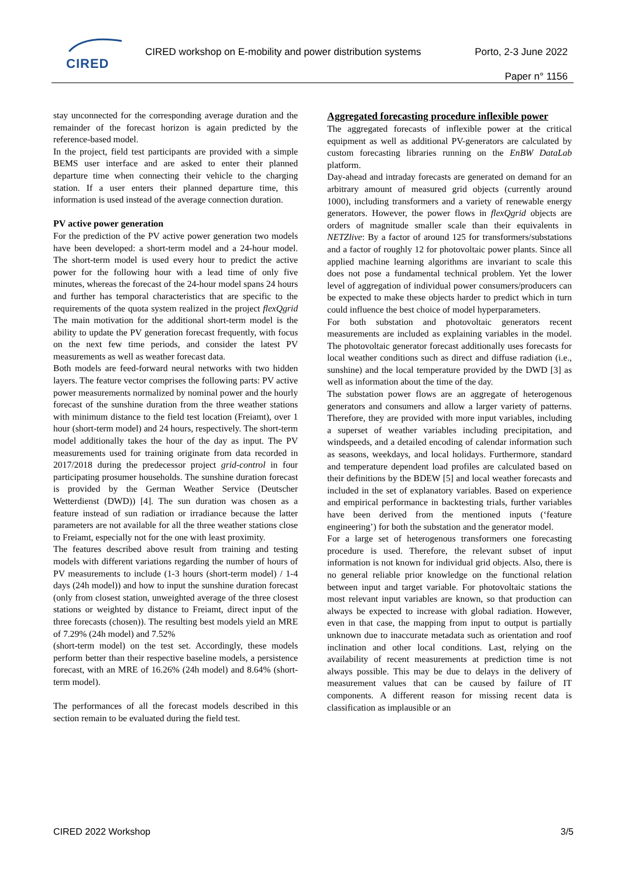CIRED
CIRED workshop on E-mobility and power distribution systems Porto, 2-3 June 2022
Paper n° 1156
stay unconnected for the corresponding average duration and the remainder of the forecast horizon is again predicted by the reference-based model.
In the project, field test participants are provided with a simple BEMS user interface and are asked to enter their planned departure time when connecting their vehicle to the charging station. If a user enters their planned departure time, this information is used instead of the average connection duration.
PV active power generation
For the prediction of the PV active power generation two models have been developed: a short-term model and a 24-hour model. The short-term model is used every hour to predict the active power for the following hour with a lead time of only five minutes, whereas the forecast of the 24-hour model spans 24 hours and further has temporal characteristics that are specific to the requirements of the quota system realized in the project flexQgrid The main motivation for the additional short-term model is the ability to update the PV generation forecast frequently, with focus on the next few time periods, and consider the latest PV measurements as well as weather forecast data.
Both models are feed-forward neural networks with two hidden layers. The feature vector comprises the following parts: PV active power measurements normalized by nominal power and the hourly forecast of the sunshine duration from the three weather stations with minimum distance to the field test location (Freiamt), over 1 hour (short-term model) and 24 hours, respectively. The short-term model additionally takes the hour of the day as input. The PV measurements used for training originate from data recorded in 2017/2018 during the predecessor project grid-control in four participating prosumer households. The sunshine duration forecast is provided by the German Weather Service (Deutscher Wetterdienst (DWD)) [4]. The sun duration was chosen as a feature instead of sun radiation or irradiance because the latter parameters are not available for all the three weather stations close to Freiamt, especially not for the one with least proximity.
The features described above result from training and testing models with different variations regarding the number of hours of PV measurements to include (1-3 hours (short-term model) / 1-4 days (24h model)) and how to input the sunshine duration forecast (only from closest station, unweighted average of the three closest stations or weighted by distance to Freiamt, direct input of the three forecasts (chosen)). The resulting best models yield an MRE of 7.29% (24h model) and 7.52%
(short-term model) on the test set. Accordingly, these models perform better than their respective baseline models, a persistence forecast, with an MRE of 16.26% (24h model) and 8.64% (short-term model).
The performances of all the forecast models described in this section remain to be evaluated during the field test.
Aggregated forecasting procedure inflexible power
The aggregated forecasts of inflexible power at the critical equipment as well as additional PV-generators are calculated by custom forecasting libraries running on the EnBW DataLab platform.
Day-ahead and intraday forecasts are generated on demand for an arbitrary amount of measured grid objects (currently around 1000), including transformers and a variety of renewable energy generators. However, the power flows in flexQgrid objects are orders of magnitude smaller scale than their equivalents in NETZlive: By a factor of around 125 for transformers/substations and a factor of roughly 12 for photovoltaic power plants. Since all applied machine learning algorithms are invariant to scale this does not pose a fundamental technical problem. Yet the lower level of aggregation of individual power consumers/producers can be expected to make these objects harder to predict which in turn could influence the best choice of model hyperparameters.
For both substation and photovoltaic generators recent measurements are included as explaining variables in the model. The photovoltaic generator forecast additionally uses forecasts for local weather conditions such as direct and diffuse radiation (i.e., sunshine) and the local temperature provided by the DWD [3] as well as information about the time of the day.
The substation power flows are an aggregate of heterogenous generators and consumers and allow a larger variety of patterns. Therefore, they are provided with more input variables, including a superset of weather variables including precipitation, and windspeeds, and a detailed encoding of calendar information such as seasons, weekdays, and local holidays. Furthermore, standard and temperature dependent load profiles are calculated based on their definitions by the BDEW [5] and local weather forecasts and included in the set of explanatory variables. Based on experience and empirical performance in backtesting trials, further variables have been derived from the mentioned inputs (‘feature engineering’) for both the substation and the generator model.
For a large set of heterogenous transformers one forecasting procedure is used. Therefore, the relevant subset of input information is not known for individual grid objects. Also, there is no general reliable prior knowledge on the functional relation between input and target variable. For photovoltaic stations the most relevant input variables are known, so that production can always be expected to increase with global radiation. However, even in that case, the mapping from input to output is partially unknown due to inaccurate metadata such as orientation and roof inclination and other local conditions. Last, relying on the availability of recent measurements at prediction time is not always possible. This may be due to delays in the delivery of measurement values that can be caused by failure of IT components. A different reason for missing recent data is classification as implausible or an
CIRED 2022 Workshop 3/5